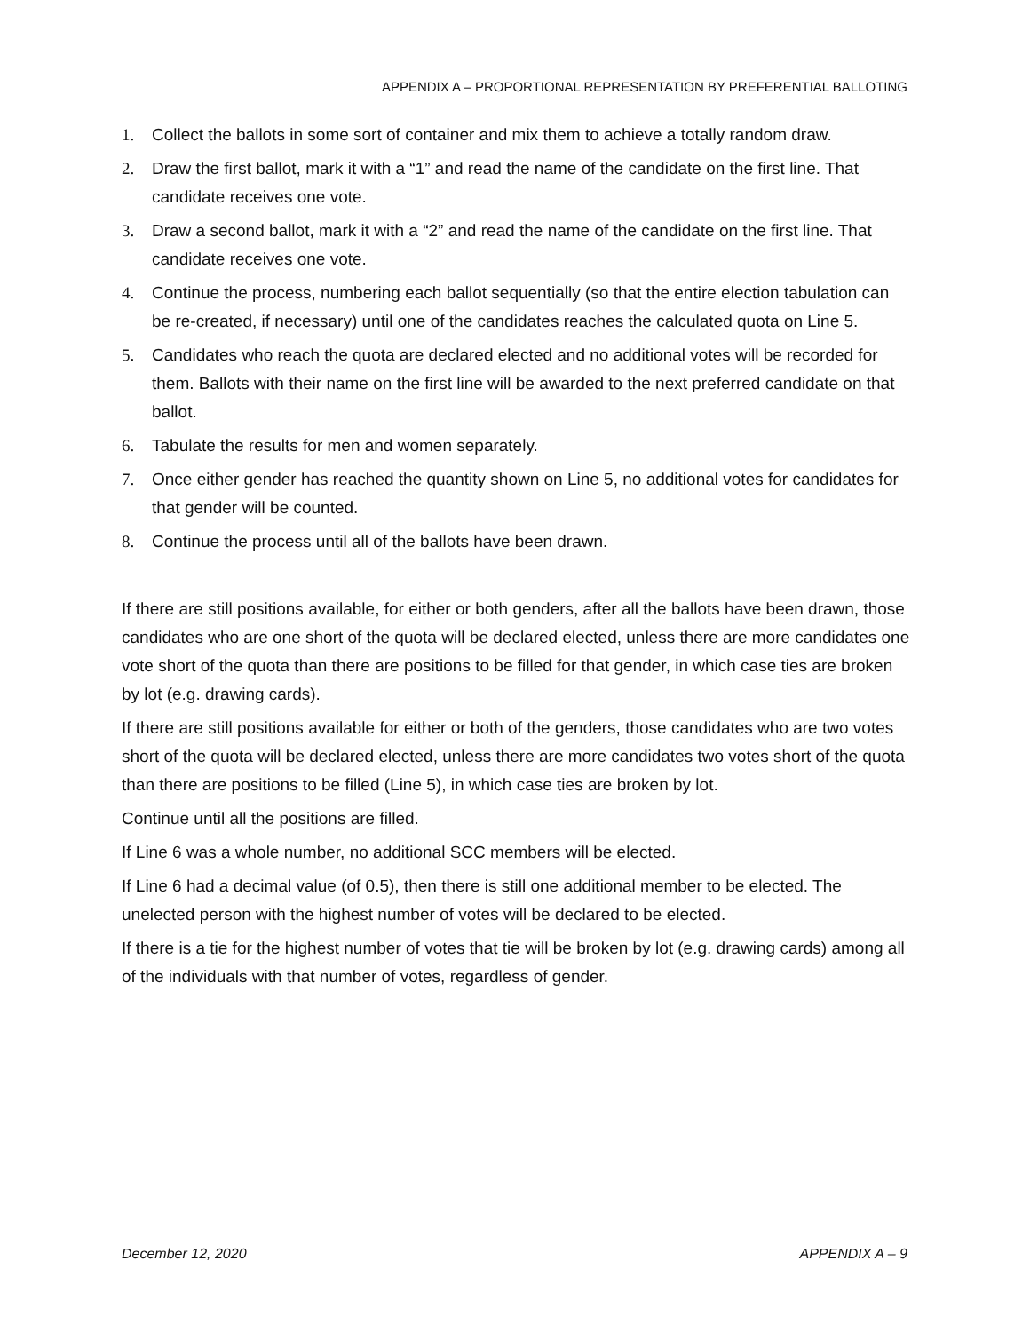APPENDIX A – PROPORTIONAL REPRESENTATION BY PREFERENTIAL BALLOTING
1. Collect the ballots in some sort of container and mix them to achieve a totally random draw.
2. Draw the first ballot, mark it with a “1” and read the name of the candidate on the first line. That candidate receives one vote.
3. Draw a second ballot, mark it with a “2” and read the name of the candidate on the first line. That candidate receives one vote.
4. Continue the process, numbering each ballot sequentially (so that the entire election tabulation can be re-created, if necessary) until one of the candidates reaches the calculated quota on Line 5.
5. Candidates who reach the quota are declared elected and no additional votes will be recorded for them. Ballots with their name on the first line will be awarded to the next preferred candidate on that ballot.
6. Tabulate the results for men and women separately.
7. Once either gender has reached the quantity shown on Line 5, no additional votes for candidates for that gender will be counted.
8. Continue the process until all of the ballots have been drawn.
If there are still positions available, for either or both genders, after all the ballots have been drawn, those candidates who are one short of the quota will be declared elected, unless there are more candidates one vote short of the quota than there are positions to be filled for that gender, in which case ties are broken by lot (e.g. drawing cards).
If there are still positions available for either or both of the genders, those candidates who are two votes short of the quota will be declared elected, unless there are more candidates two votes short of the quota than there are positions to be filled (Line 5), in which case ties are broken by lot.
Continue until all the positions are filled.
If Line 6 was a whole number, no additional SCC members will be elected.
If Line 6 had a decimal value (of 0.5), then there is still one additional member to be elected. The unelected person with the highest number of votes will be declared to be elected.
If there is a tie for the highest number of votes that tie will be broken by lot (e.g. drawing cards) among all of the individuals with that number of votes, regardless of gender.
December 12, 2020 APPENDIX A – 9